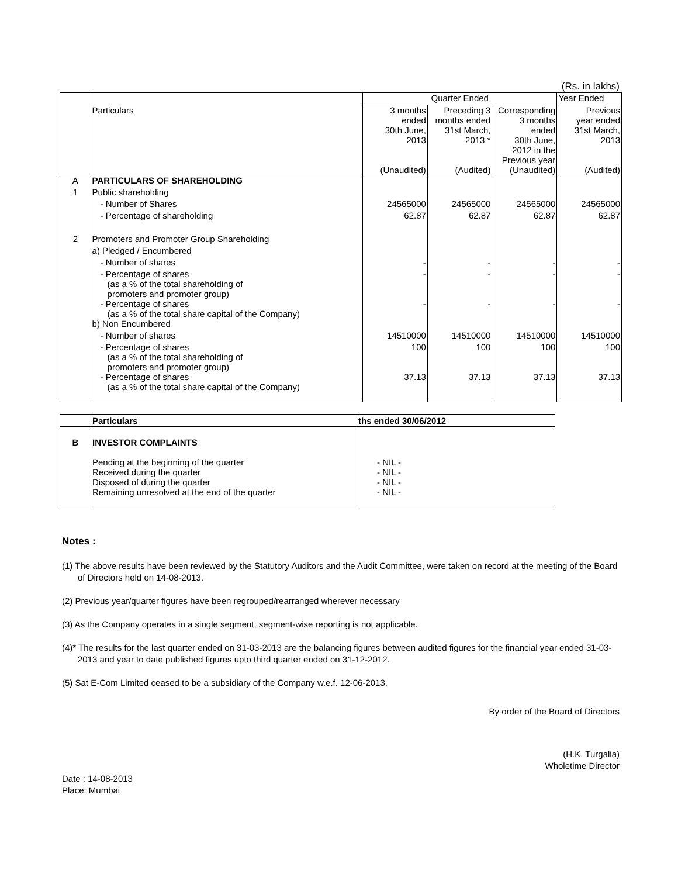(Rs. in lakhs)
| | | Quarter Ended | | | Year Ended |
| | Particulars | 3 months ended 30th June, 2013 (Unaudited) | Preceding 3 months ended 31st March, 2013 * (Audited) | Corresponding 3 months ended 30th June, 2012 in the Previous year (Unaudited) | Previous year ended 31st March, 2013 (Audited) |
| A | PARTICULARS OF SHAREHOLDING | | | | |
| 1 | Public shareholding | | | | |
| | - Number of Shares | 24565000 | 24565000 | 24565000 | 24565000 |
| | - Percentage of shareholding | 62.87 | 62.87 | 62.87 | 62.87 |
| 2 | Promoters and Promoter Group Shareholding | | | | |
| | a) Pledged / Encumbered | | | | |
| | - Number of shares | - | - | - | - |
| | - Percentage of shares (as a % of the total shareholding of promoters and promoter group) | - | - | - | - |
| | - Percentage of shares (as a % of the total share capital of the Company) | - | - | - | - |
| | b) Non Encumbered | | | | |
| | - Number of shares | 14510000 | 14510000 | 14510000 | 14510000 |
| | - Percentage of shares (as a % of the total shareholding of promoters and promoter group) | 100 | 100 | 100 | 100 |
| | - Percentage of shares (as a % of the total share capital of the Company) | 37.13 | 37.13 | 37.13 | 37.13 |
| | Particulars | ths ended 30/06/2012 |
| B | INVESTOR COMPLAINTS Pending at the beginning of the quarter Received during the quarter Disposed of during the quarter Remaining unresolved at the end of the quarter | - NIL - - NIL - - NIL - - NIL - |
Notes :
(1) The above results have been reviewed by the Statutory Auditors and the Audit Committee, were taken on record at the meeting of the Board of Directors held on 14-08-2013.
(2) Previous year/quarter figures have been regrouped/rearranged wherever necessary
(3) As the Company operates in a single segment, segment-wise reporting is not applicable.
(4)* The results for the last quarter ended on 31-03-2013 are the balancing figures between audited figures for the financial year ended 31-03-2013 and year to date published figures upto third quarter ended on 31-12-2012.
(5) Sat E-Com Limited ceased to be a subsidiary of the Company w.e.f. 12-06-2013.
By order of the Board of Directors
(H.K. Turgalia)
Wholetime Director
Date : 14-08-2013
Place: Mumbai